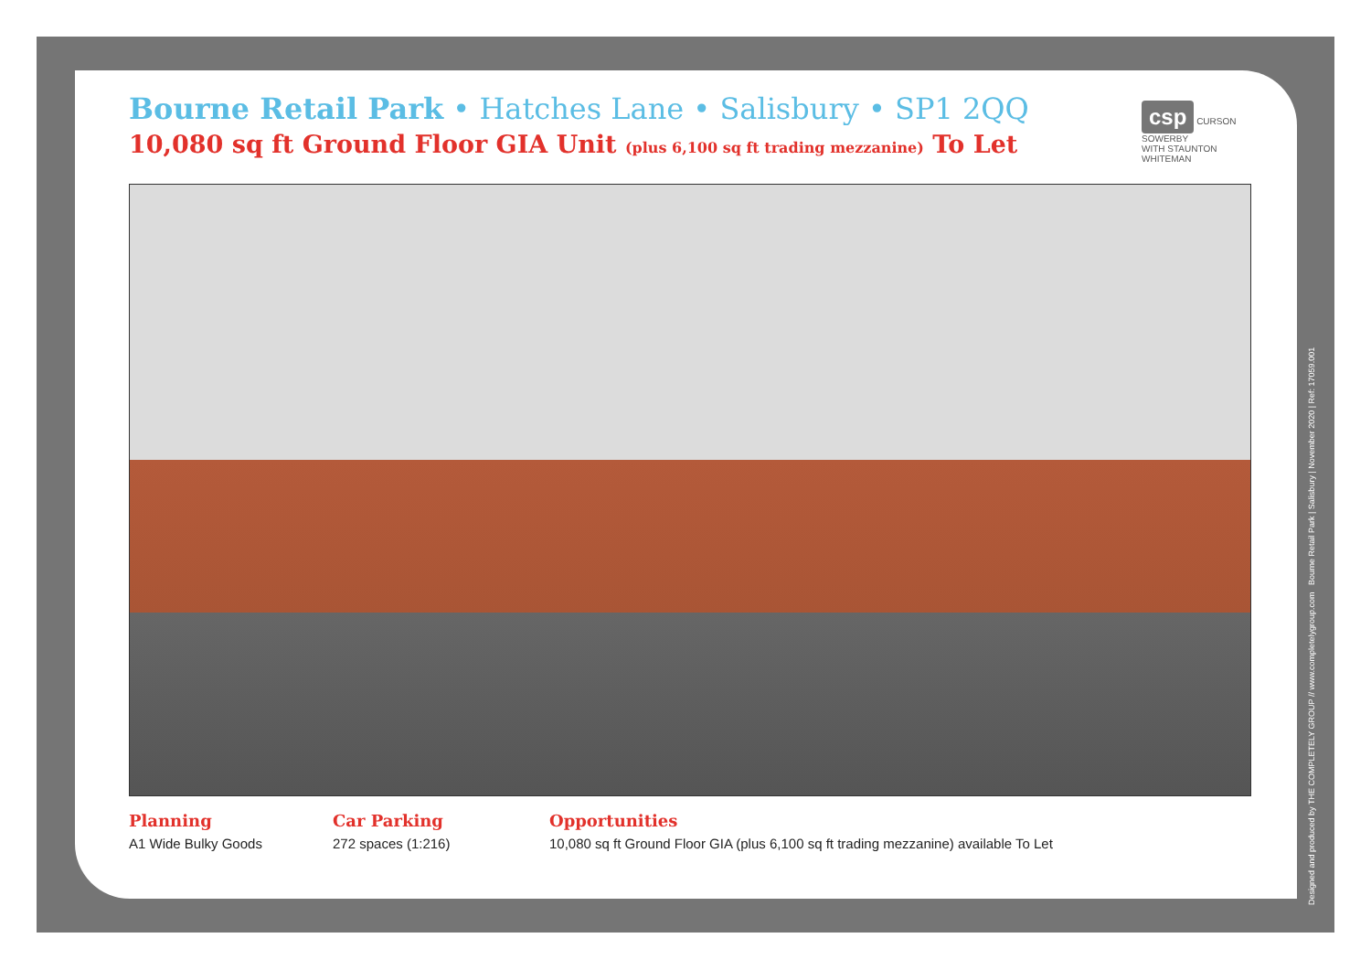Bourne Retail Park • Hatches Lane • Salisbury • SP1 2QQ
10,080 sq ft Ground Floor GIA Unit (plus 6,100 sq ft trading mezzanine) To Let
csp CURSON SOWERBY
WITH STAUNTON WHITEMAN
Planning
A1 Wide Bulky Goods
Car Parking
272 spaces (1:216)
Opportunities
10,080 sq ft Ground Floor GIA (plus 6,100 sq ft trading mezzanine) available To Let
Designed and produced by THE COMPLETELY GROUP // www.completelygroup.com Bourne Retail Park | Salisbury | November 2020 | Ref: 17059.001